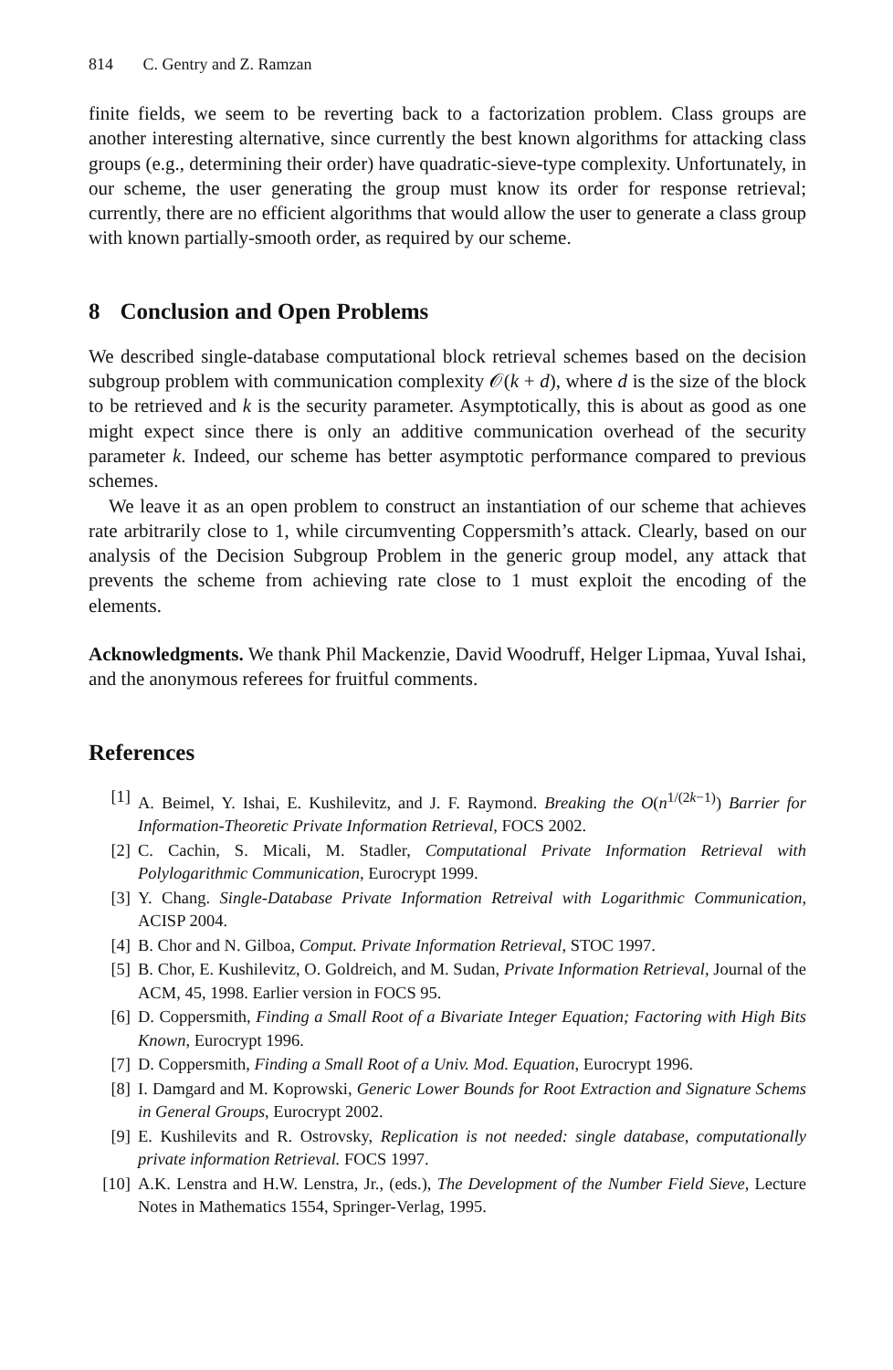814 C. Gentry and Z. Ramzan
finite fields, we seem to be reverting back to a factorization problem. Class groups are another interesting alternative, since currently the best known algorithms for attacking class groups (e.g., determining their order) have quadratic-sieve-type complexity. Unfortunately, in our scheme, the user generating the group must know its order for response retrieval; currently, there are no efficient algorithms that would allow the user to generate a class group with known partially-smooth order, as required by our scheme.
8 Conclusion and Open Problems
We described single-database computational block retrieval schemes based on the decision subgroup problem with communication complexity 𝒪(k + d), where d is the size of the block to be retrieved and k is the security parameter. Asymptotically, this is about as good as one might expect since there is only an additive communication overhead of the security parameter k. Indeed, our scheme has better asymptotic performance compared to previous schemes.
We leave it as an open problem to construct an instantiation of our scheme that achieves rate arbitrarily close to 1, while circumventing Coppersmith’s attack. Clearly, based on our analysis of the Decision Subgroup Problem in the generic group model, any attack that prevents the scheme from achieving rate close to 1 must exploit the encoding of the elements.
Acknowledgments. We thank Phil Mackenzie, David Woodruff, Helger Lipmaa, Yuval Ishai, and the anonymous referees for fruitful comments.
References
[1] A. Beimel, Y. Ishai, E. Kushilevitz, and J. F. Raymond. Breaking the O(n<sup>1/(2k−1)</sup>) Barrier for Information-Theoretic Private Information Retrieval, FOCS 2002.
[2] C. Cachin, S. Micali, M. Stadler, Computational Private Information Retrieval with Polylogarithmic Communication, Eurocrypt 1999.
[3] Y. Chang. Single-Database Private Information Retreival with Logarithmic Communication, ACISP 2004.
[4] B. Chor and N. Gilboa, Comput. Private Information Retrieval, STOC 1997.
[5] B. Chor, E. Kushilevitz, O. Goldreich, and M. Sudan, Private Information Retrieval, Journal of the ACM, 45, 1998. Earlier version in FOCS 95.
[6] D. Coppersmith, Finding a Small Root of a Bivariate Integer Equation; Factoring with High Bits Known, Eurocrypt 1996.
[7] D. Coppersmith, Finding a Small Root of a Univ. Mod. Equation, Eurocrypt 1996.
[8] I. Damgard and M. Koprowski, Generic Lower Bounds for Root Extraction and Signature Schems in General Groups, Eurocrypt 2002.
[9] E. Kushilevits and R. Ostrovsky, Replication is not needed: single database, computationally private information Retrieval. FOCS 1997.
[10] A.K. Lenstra and H.W. Lenstra, Jr., (eds.), The Development of the Number Field Sieve, Lecture Notes in Mathematics 1554, Springer-Verlag, 1995.